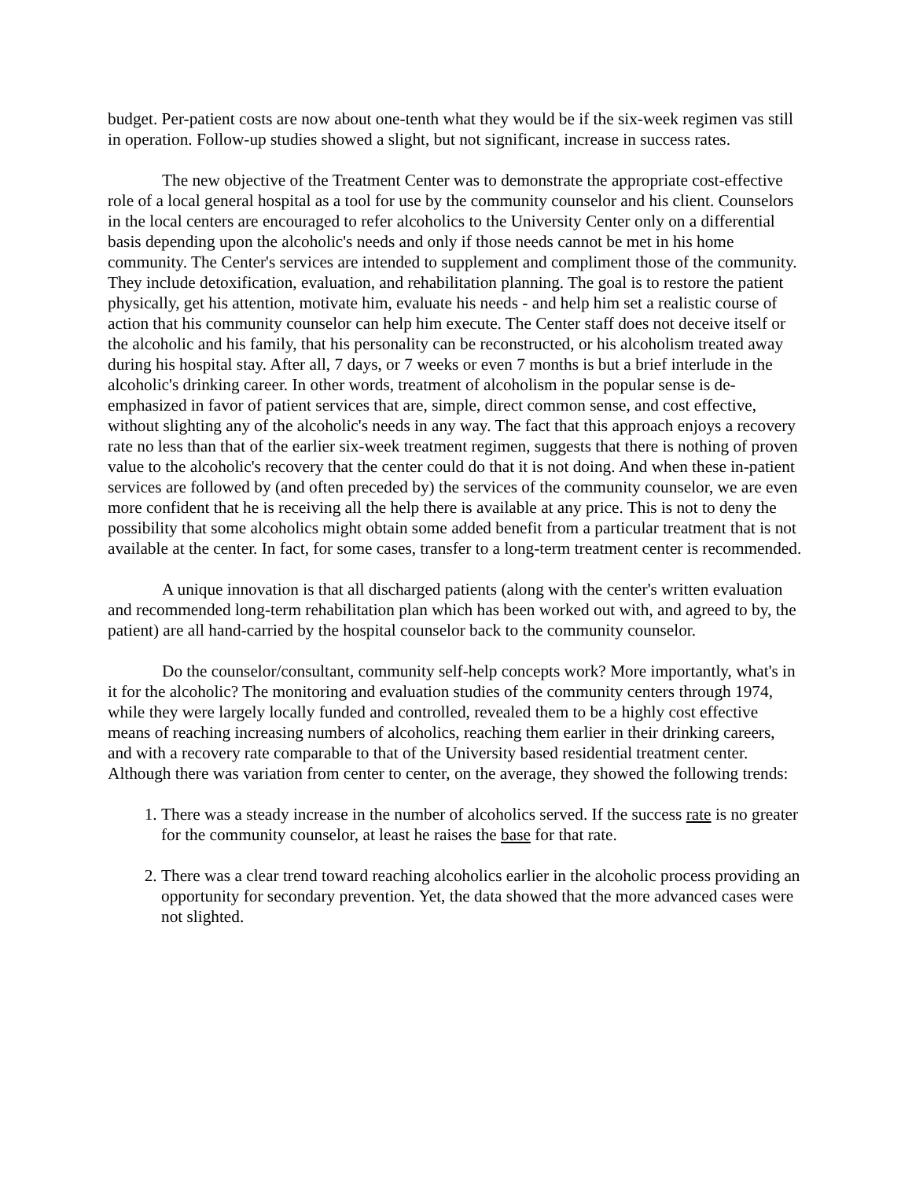budget. Per-patient costs are now about one-tenth what they would be if the six-week regimen vas still in operation. Follow-up studies showed a slight, but not significant, increase in success rates.
The new objective of the Treatment Center was to demonstrate the appropriate cost-effective role of a local general hospital as a tool for use by the community counselor and his client. Counselors in the local centers are encouraged to refer alcoholics to the University Center only on a differential basis depending upon the alcoholic's needs and only if those needs cannot be met in his home community. The Center's services are intended to supplement and compliment those of the community. They include detoxification, evaluation, and rehabilitation planning. The goal is to restore the patient physically, get his attention, motivate him, evaluate his needs - and help him set a realistic course of action that his community counselor can help him execute. The Center staff does not deceive itself or the alcoholic and his family, that his personality can be reconstructed, or his alcoholism treated away during his hospital stay. After all, 7 days, or 7 weeks or even 7 months is but a brief interlude in the alcoholic's drinking career. In other words, treatment of alcoholism in the popular sense is de-emphasized in favor of patient services that are, simple, direct common sense, and cost effective, without slighting any of the alcoholic's needs in any way. The fact that this approach enjoys a recovery rate no less than that of the earlier six-week treatment regimen, suggests that there is nothing of proven value to the alcoholic's recovery that the center could do that it is not doing. And when these in-patient services are followed by (and often preceded by) the services of the community counselor, we are even more confident that he is receiving all the help there is available at any price. This is not to deny the possibility that some alcoholics might obtain some added benefit from a particular treatment that is not available at the center. In fact, for some cases, transfer to a long-term treatment center is recommended.
A unique innovation is that all discharged patients (along with the center's written evaluation and recommended long-term rehabilitation plan which has been worked out with, and agreed to by, the patient) are all hand-carried by the hospital counselor back to the community counselor.
Do the counselor/consultant, community self-help concepts work? More importantly, what's in it for the alcoholic? The monitoring and evaluation studies of the community centers through 1974, while they were largely locally funded and controlled, revealed them to be a highly cost effective means of reaching increasing numbers of alcoholics, reaching them earlier in their drinking careers, and with a recovery rate comparable to that of the University based residential treatment center. Although there was variation from center to center, on the average, they showed the following trends:
1. There was a steady increase in the number of alcoholics served. If the success rate is no greater for the community counselor, at least he raises the base for that rate.
2. There was a clear trend toward reaching alcoholics earlier in the alcoholic process providing an opportunity for secondary prevention. Yet, the data showed that the more advanced cases were not slighted.